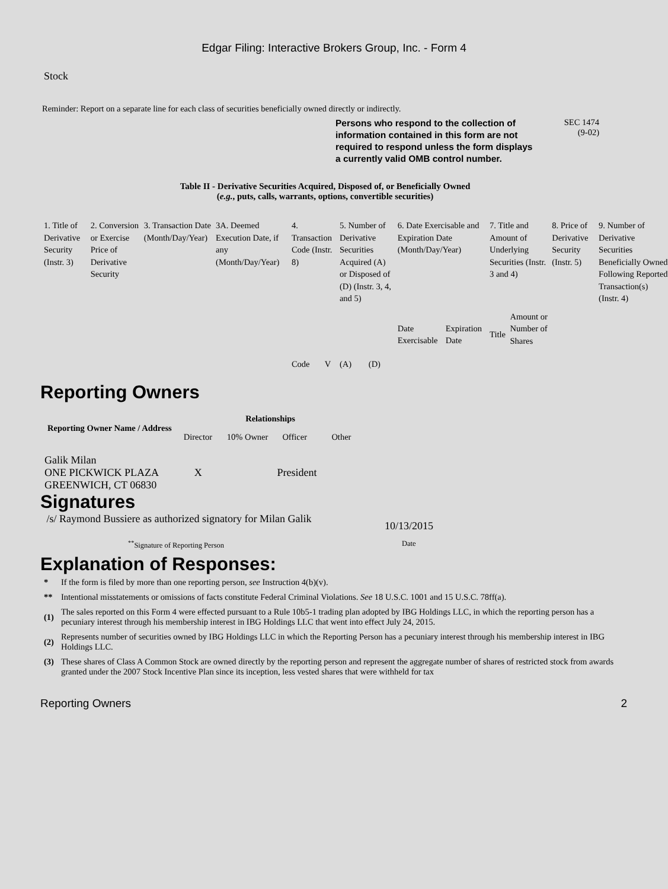Edgar Filing: Interactive Brokers Group, Inc. - Form 4
Stock
Reminder: Report on a separate line for each class of securities beneficially owned directly or indirectly.
Persons who respond to the collection of information contained in this form are not required to respond unless the form displays a currently valid OMB control number.
SEC 1474
(9-02)
Table II - Derivative Securities Acquired, Disposed of, or Beneficially Owned
(e.g., puts, calls, warrants, options, convertible securities)
| 1. Title of Derivative Security (Instr. 3) | 2. Conversion or Exercise Price of Derivative Security | 3. Transaction Date (Month/Day/Year) | 3A. Deemed Execution Date, if any (Month/Day/Year) | 4. Transaction Code (Instr. 8) | | 5. Number of Derivative Securities Acquired (A) or Disposed of (D) (Instr. 3, 4, and 5) | | 6. Date Exercisable and Expiration Date (Month/Day/Year) | | 7. Title and Amount of Underlying Securities (Instr. 3 and 4) | | 8. Price of Derivative Security (Instr. 5) | 9. Number of Derivative Securities Beneficially Owned Following Reported Transaction(s) (Instr. 4) |
| | | | | Code | V | (A) | (D) | Date Exercisable | Expiration Date | Title | Amount or Number of Shares | | |
Reporting Owners
| Reporting Owner Name / Address | Relationships | | | |
| --- | --- | --- | --- | --- |
| | Director | 10% Owner | Officer | Other |
| Galik Milan ONE PICKWICK PLAZA GREENWICH, CT 06830 | X | | President | |
Signatures
/s/ Raymond Bussiere as authorized signatory for Milan Galik
10/13/2015
<sup>**</sup> Signature of Reporting Person Date
Explanation of Responses:
| * | If the form is filed by more than one reporting person, see Instruction 4(b)(v). |
| ** | Intentional misstatements or omissions of facts constitute Federal Criminal Violations. See 18 U.S.C. 1001 and 15 U.S.C. 78ff(a). |
| (1) | The sales reported on this Form 4 were effected pursuant to a Rule 10b5-1 trading plan adopted by IBG Holdings LLC, in which the reporting person has a pecuniary interest through his membership interest in IBG Holdings LLC that went into effect July 24, 2015. |
| (2) | Represents number of securities owned by IBG Holdings LLC in which the Reporting Person has a pecuniary interest through his membership interest in IBG Holdings LLC. |
| (3) | These shares of Class A Common Stock are owned directly by the reporting person and represent the aggregate number of shares of restricted stock from awards granted under the 2007 Stock Incentive Plan since its inception, less vested shares that were withheld for tax |
Reporting Owners 2